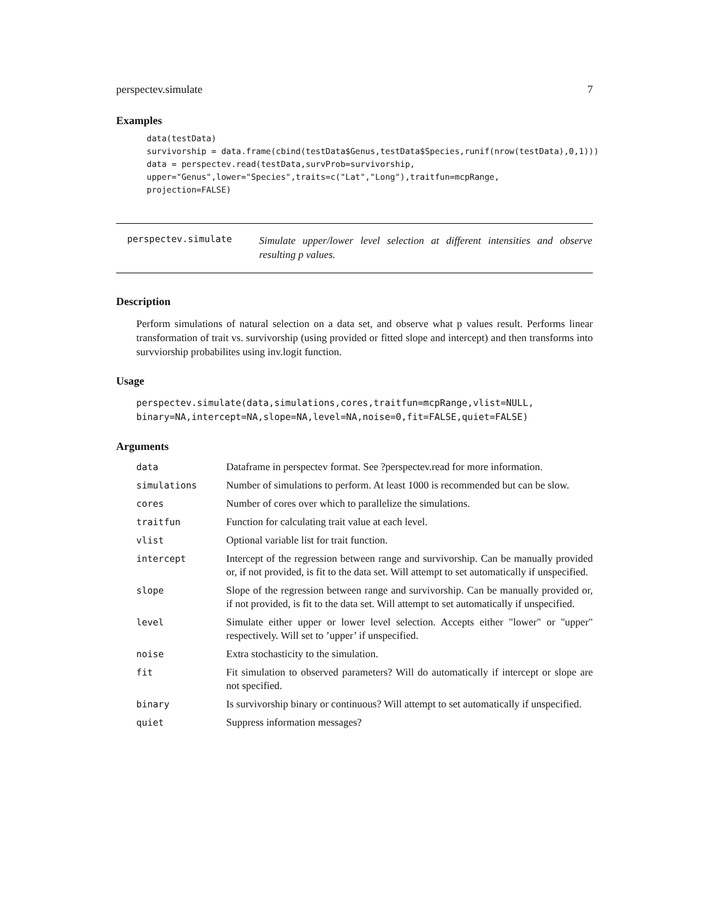perspectev.simulate 7
Examples
data(testData)
survivorship = data.frame(cbind(testData$Genus,testData$Species,runif(nrow(testData),0,1)))
data = perspectev.read(testData,survProb=survivorship,
upper="Genus",lower="Species",traits=c("Lat","Long"),traitfun=mcpRange,
projection=FALSE)
perspectev.simulate
Simulate upper/lower level selection at different intensities and observe resulting p values.
Description
Perform simulations of natural selection on a data set, and observe what p values result. Performs linear transformation of trait vs. survivorship (using provided or fitted slope and intercept) and then transforms into survviorship probabilites using inv.logit function.
Usage
perspectev.simulate(data,simulations,cores,traitfun=mcpRange,vlist=NULL,
binary=NA,intercept=NA,slope=NA,level=NA,noise=0,fit=FALSE,quiet=FALSE)
Arguments
| data | Dataframe in perspectev format. See ?perspectev.read for more information. |
| simulations | Number of simulations to perform. At least 1000 is recommended but can be slow. |
| cores | Number of cores over which to parallelize the simulations. |
| traitfun | Function for calculating trait value at each level. |
| vlist | Optional variable list for trait function. |
| intercept | Intercept of the regression between range and survivorship. Can be manually provided or, if not provided, is fit to the data set. Will attempt to set automatically if unspecified. |
| slope | Slope of the regression between range and survivorship. Can be manually provided or, if not provided, is fit to the data set. Will attempt to set automatically if unspecified. |
| level | Simulate either upper or lower level selection. Accepts either "lower" or "upper" respectively. Will set to ’upper’ if unspecified. |
| noise | Extra stochasticity to the simulation. |
| fit | Fit simulation to observed parameters? Will do automatically if intercept or slope are not specified. |
| binary | Is survivorship binary or continuous? Will attempt to set automatically if unspecified. |
| quiet | Suppress information messages? |